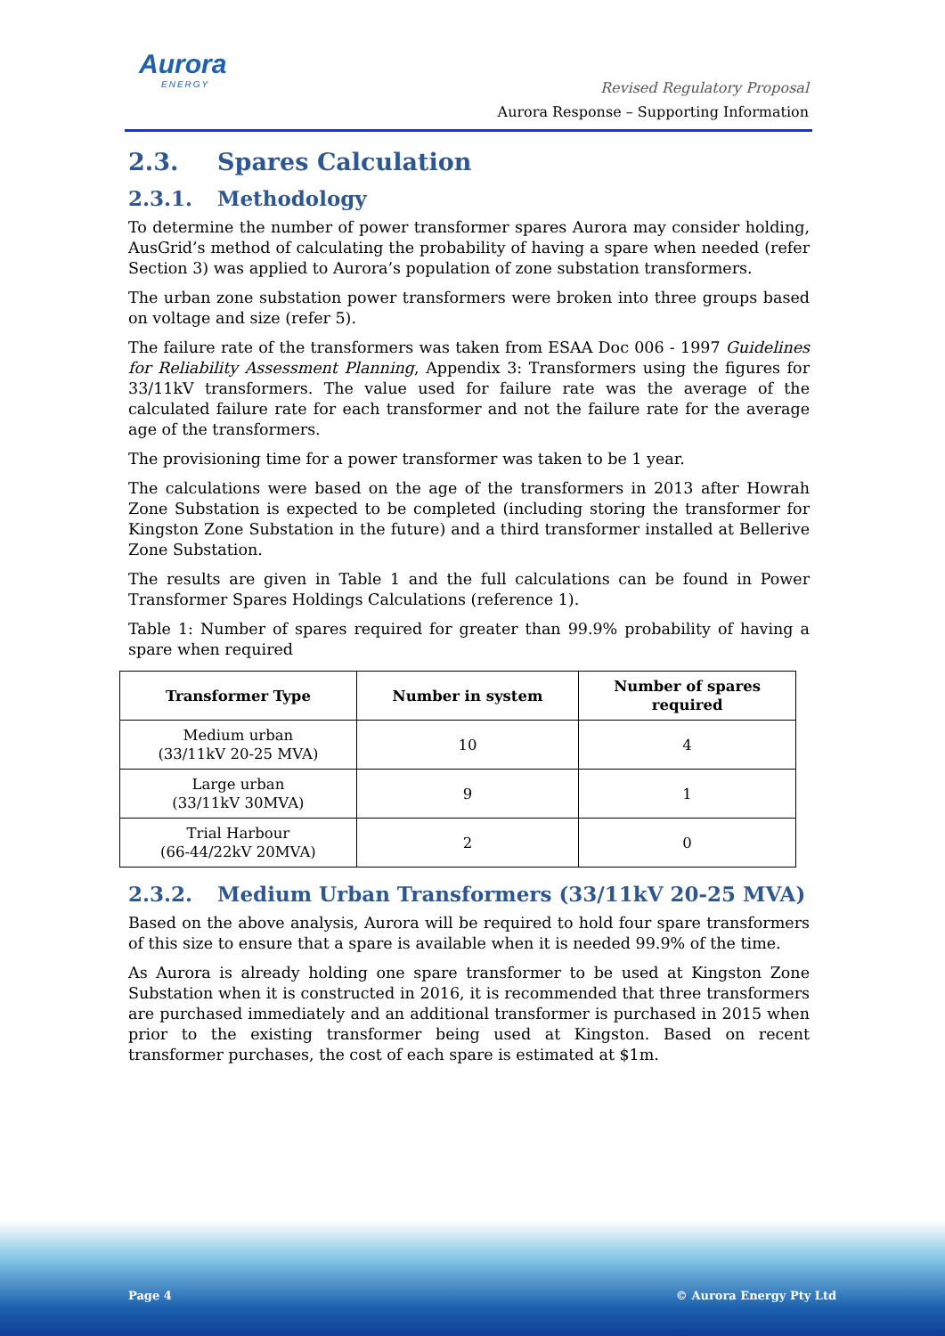Aurora
ENERGY
Revised Regulatory Proposal
Aurora Response – Supporting Information
2.3. Spares Calculation
2.3.1. Methodology
To determine the number of power transformer spares Aurora may consider holding, AusGrid’s method of calculating the probability of having a spare when needed (refer Section 3) was applied to Aurora’s population of zone substation transformers.
The urban zone substation power transformers were broken into three groups based on voltage and size (refer 5).
The failure rate of the transformers was taken from ESAA Doc 006 - 1997 Guidelines for Reliability Assessment Planning, Appendix 3: Transformers using the figures for 33/11kV transformers. The value used for failure rate was the average of the calculated failure rate for each transformer and not the failure rate for the average age of the transformers.
The provisioning time for a power transformer was taken to be 1 year.
The calculations were based on the age of the transformers in 2013 after Howrah Zone Substation is expected to be completed (including storing the transformer for Kingston Zone Substation in the future) and a third transformer installed at Bellerive Zone Substation.
The results are given in Table 1 and the full calculations can be found in Power Transformer Spares Holdings Calculations (reference 1).
Table 1: Number of spares required for greater than 99.9% probability of having a spare when required
| Transformer Type | Number in system | Number of spares required |
| --- | --- | --- |
| Medium urban (33/11kV 20-25 MVA) | 10 | 4 |
| Large urban (33/11kV 30MVA) | 9 | 1 |
| Trial Harbour (66-44/22kV 20MVA) | 2 | 0 |
2.3.2. Medium Urban Transformers (33/11kV 20-25 MVA)
Based on the above analysis, Aurora will be required to hold four spare transformers of this size to ensure that a spare is available when it is needed 99.9% of the time.
As Aurora is already holding one spare transformer to be used at Kingston Zone Substation when it is constructed in 2016, it is recommended that three transformers are purchased immediately and an additional transformer is purchased in 2015 when prior to the existing transformer being used at Kingston. Based on recent transformer purchases, the cost of each spare is estimated at $1m.
Page 4 © Aurora Energy Pty Ltd